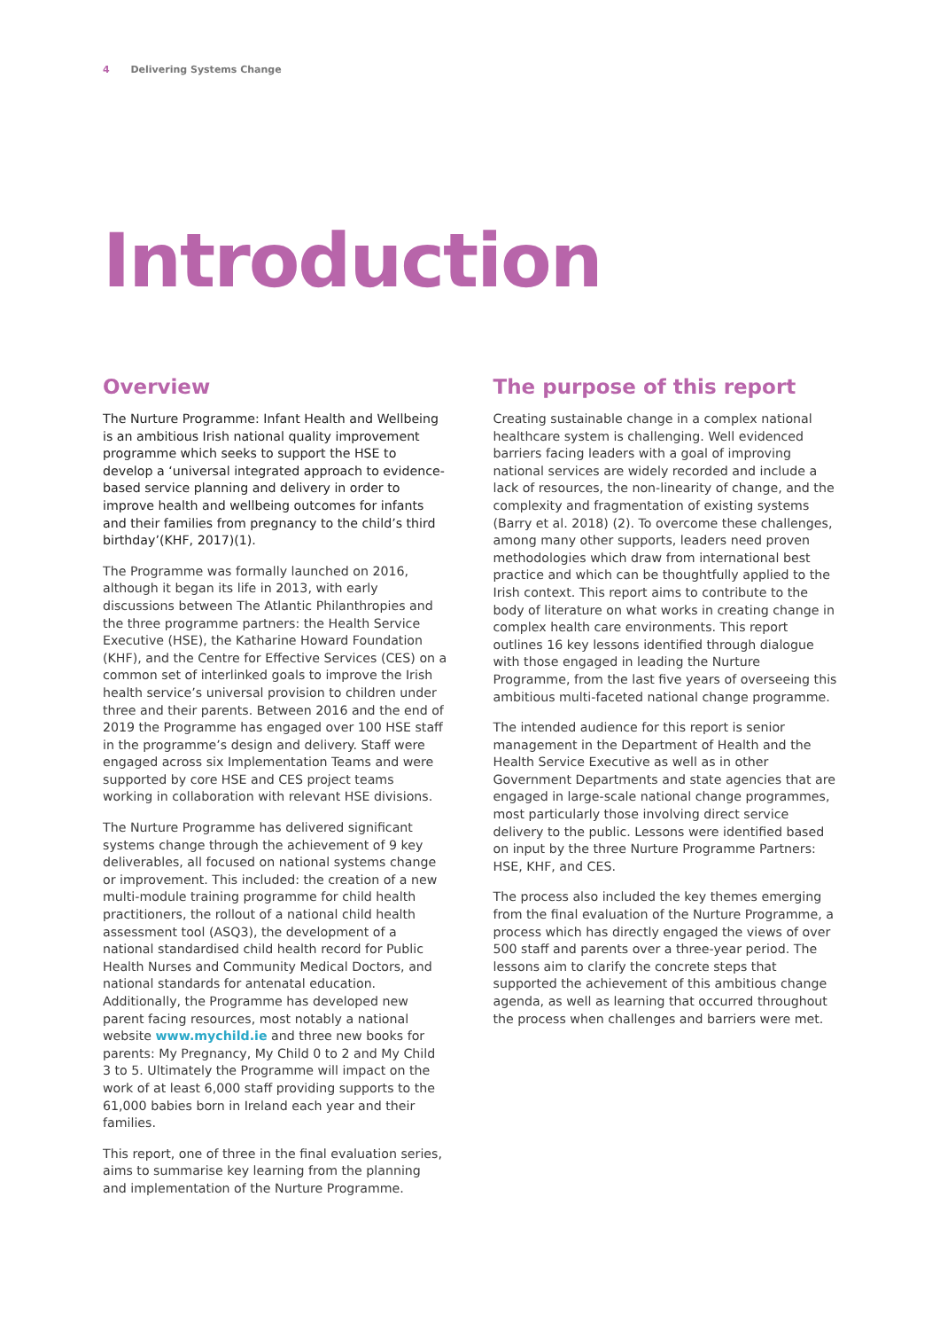4 Delivering Systems Change
Introduction
Overview
The Nurture Programme: Infant Health and Wellbeing is an ambitious Irish national quality improvement programme which seeks to support the HSE to develop a ‘universal integrated approach to evidence-based service planning and delivery in order to improve health and wellbeing outcomes for infants and their families from pregnancy to the child’s third birthday’(KHF, 2017)(1).
The Programme was formally launched on 2016, although it began its life in 2013, with early discussions between The Atlantic Philanthropies and the three programme partners: the Health Service Executive (HSE), the Katharine Howard Foundation (KHF), and the Centre for Effective Services (CES) on a common set of interlinked goals to improve the Irish health service’s universal provision to children under three and their parents. Between 2016 and the end of 2019 the Programme has engaged over 100 HSE staff in the programme’s design and delivery. Staff were engaged across six Implementation Teams and were supported by core HSE and CES project teams working in collaboration with relevant HSE divisions.
The Nurture Programme has delivered significant systems change through the achievement of 9 key deliverables, all focused on national systems change or improvement. This included: the creation of a new multi-module training programme for child health practitioners, the rollout of a national child health assessment tool (ASQ3), the development of a national standardised child health record for Public Health Nurses and Community Medical Doctors, and national standards for antenatal education. Additionally, the Programme has developed new parent facing resources, most notably a national website www.mychild.ie and three new books for parents: My Pregnancy, My Child 0 to 2 and My Child 3 to 5. Ultimately the Programme will impact on the work of at least 6,000 staff providing supports to the 61,000 babies born in Ireland each year and their families.
This report, one of three in the final evaluation series, aims to summarise key learning from the planning and implementation of the Nurture Programme.
The purpose of this report
Creating sustainable change in a complex national healthcare system is challenging. Well evidenced barriers facing leaders with a goal of improving national services are widely recorded and include a lack of resources, the non-linearity of change, and the complexity and fragmentation of existing systems (Barry et al. 2018) (2). To overcome these challenges, among many other supports, leaders need proven methodologies which draw from international best practice and which can be thoughtfully applied to the Irish context. This report aims to contribute to the body of literature on what works in creating change in complex health care environments. This report outlines 16 key lessons identified through dialogue with those engaged in leading the Nurture Programme, from the last five years of overseeing this ambitious multi-faceted national change programme.
The intended audience for this report is senior management in the Department of Health and the Health Service Executive as well as in other Government Departments and state agencies that are engaged in large-scale national change programmes, most particularly those involving direct service delivery to the public. Lessons were identified based on input by the three Nurture Programme Partners: HSE, KHF, and CES.
The process also included the key themes emerging from the final evaluation of the Nurture Programme, a process which has directly engaged the views of over 500 staff and parents over a three-year period. The lessons aim to clarify the concrete steps that supported the achievement of this ambitious change agenda, as well as learning that occurred throughout the process when challenges and barriers were met.